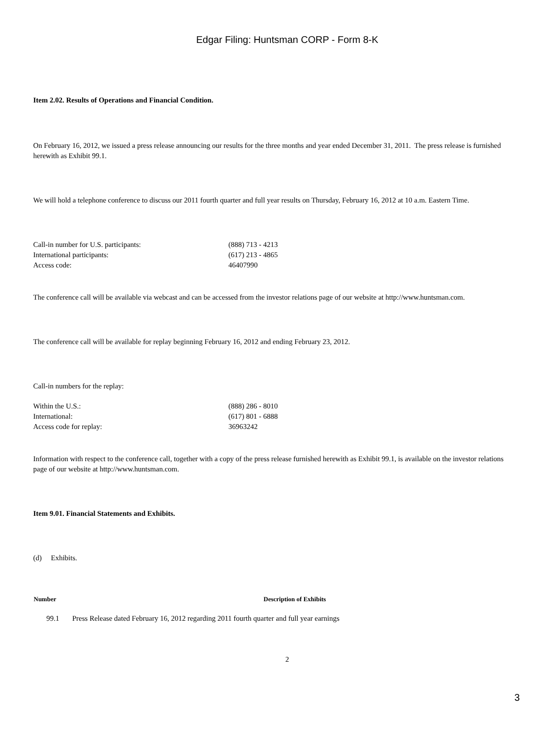Edgar Filing: Huntsman CORP - Form 8-K
Item 2.02. Results of Operations and Financial Condition.
On February 16, 2012, we issued a press release announcing our results for the three months and year ended December 31, 2011. The press release is furnished herewith as Exhibit 99.1.
We will hold a telephone conference to discuss our 2011 fourth quarter and full year results on Thursday, February 16, 2012 at 10 a.m. Eastern Time.
| Call-in number for U.S. participants: | (888) 713 - 4213 |
| International participants: | (617) 213 - 4865 |
| Access code: | 46407990 |
The conference call will be available via webcast and can be accessed from the investor relations page of our website at http://www.huntsman.com.
The conference call will be available for replay beginning February 16, 2012 and ending February 23, 2012.
Call-in numbers for the replay:
| Within the U.S.: | (888) 286 - 8010 |
| International: | (617) 801 - 6888 |
| Access code for replay: | 36963242 |
Information with respect to the conference call, together with a copy of the press release furnished herewith as Exhibit 99.1, is available on the investor relations page of our website at http://www.huntsman.com.
Item 9.01. Financial Statements and Exhibits.
(d) Exhibits.
| Number | Description of Exhibits |
| --- | --- |
| 99.1 | Press Release dated February 16, 2012 regarding 2011 fourth quarter and full year earnings |
2
3